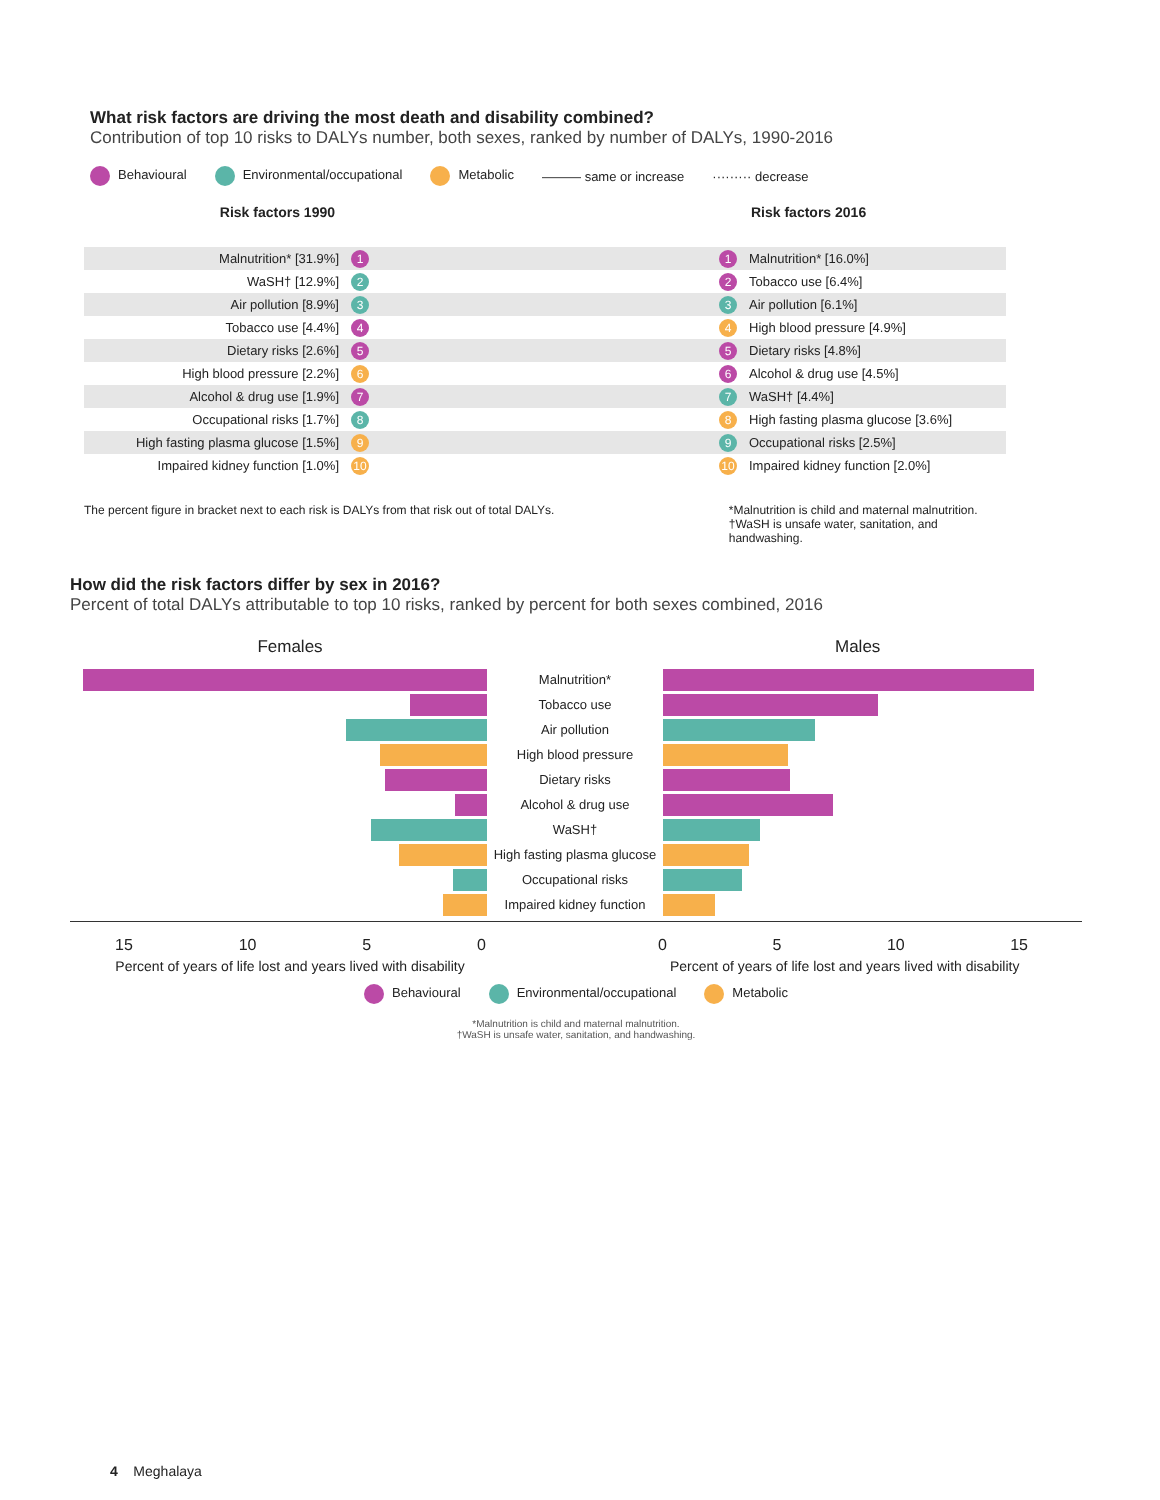What risk factors are driving the most death and disability combined?
Contribution of top 10 risks to DALYs number, both sexes, ranked by number of DALYs, 1990-2016
Behavioural Environmental/occupational Metabolic ——— same or increase ········· decrease
Risk factors 1990 Risk factors 2016
Malnutrition* [31.9%]
1 1
Malnutrition* [16.0%]
WaSH† [12.9%]
2 2
Tobacco use [6.4%]
Air pollution [8.9%]
3 3
Air pollution [6.1%]
Tobacco use [4.4%]
4 4
High blood pressure [4.9%]
Dietary risks [2.6%]
5 5
Dietary risks [4.8%]
High blood pressure [2.2%]
6 6
Alcohol & drug use [4.5%]
Alcohol & drug use [1.9%]
7 7
WaSH† [4.4%]
Occupational risks [1.7%]
8 8
High fasting plasma glucose [3.6%]
High fasting plasma glucose [1.5%]
9 9
Occupational risks [2.5%]
Impaired kidney function [1.0%]
10 10
Impaired kidney function [2.0%]
The percent figure in bracket next to each risk is DALYs from that risk out of total DALYs. *Malnutrition is child and maternal malnutrition.
†WaSH is unsafe water, sanitation, and handwashing.
How did the risk factors differ by sex in 2016?
Percent of total DALYs attributable to top 10 risks, ranked by percent for both sexes combined, 2016
Females Males
Malnutrition*
Tobacco use
Air pollution
High blood pressure
Dietary risks
Alcohol & drug use
WaSH†
High fasting plasma glucose
Occupational risks
Impaired kidney function
15 10 5 0 0 5 10 15
Percent of years of life lost and years lived with disability
Percent of years of life lost and years lived with disability
Behavioural Environmental/occupational Metabolic
*Malnutrition is child and maternal malnutrition.
†WaSH is unsafe water, sanitation, and handwashing.
4 Meghalaya